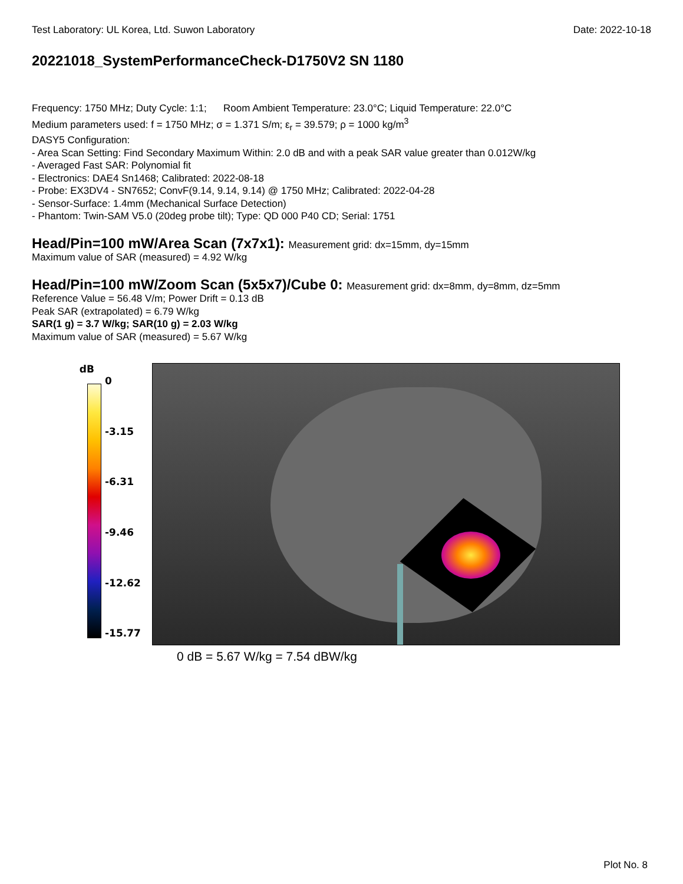Test Laboratory: UL Korea, Ltd. Suwon Laboratory Date: 2022-10-18
20221018_SystemPerformanceCheck-D1750V2 SN 1180
Frequency: 1750 MHz; Duty Cycle: 1:1; Room Ambient Temperature: 23.0°C; Liquid Temperature: 22.0°C
Medium parameters used: f = 1750 MHz; σ = 1.371 S/m; ε<sub>r</sub> = 39.579; ρ = 1000 kg/m<sup>3</sup>
DASY5 Configuration:
- Area Scan Setting: Find Secondary Maximum Within: 2.0 dB and with a peak SAR value greater than 0.012W/kg
- Averaged Fast SAR: Polynomial fit
- Electronics: DAE4 Sn1468; Calibrated: 2022-08-18
- Probe: EX3DV4 - SN7652; ConvF(9.14, 9.14, 9.14) @ 1750 MHz; Calibrated: 2022-04-28
- Sensor-Surface: 1.4mm (Mechanical Surface Detection)
- Phantom: Twin-SAM V5.0 (20deg probe tilt); Type: QD 000 P40 CD; Serial: 1751
Head/Pin=100 mW/Area Scan (7x7x1): Measurement grid: dx=15mm, dy=15mm
Maximum value of SAR (measured) = 4.92 W/kg
Head/Pin=100 mW/Zoom Scan (5x5x7)/Cube 0: Measurement grid: dx=8mm, dy=8mm, dz=5mm
Reference Value = 56.48 V/m; Power Drift = 0.13 dB
Peak SAR (extrapolated) = 6.79 W/kg
SAR(1 g) = 3.7 W/kg; SAR(10 g) = 2.03 W/kg
Maximum value of SAR (measured) = 5.67 W/kg
dB
0
-3.15
-6.31
-9.46
-12.62
-15.77
0 dB = 5.67 W/kg = 7.54 dBW/kg
Plot No. 8